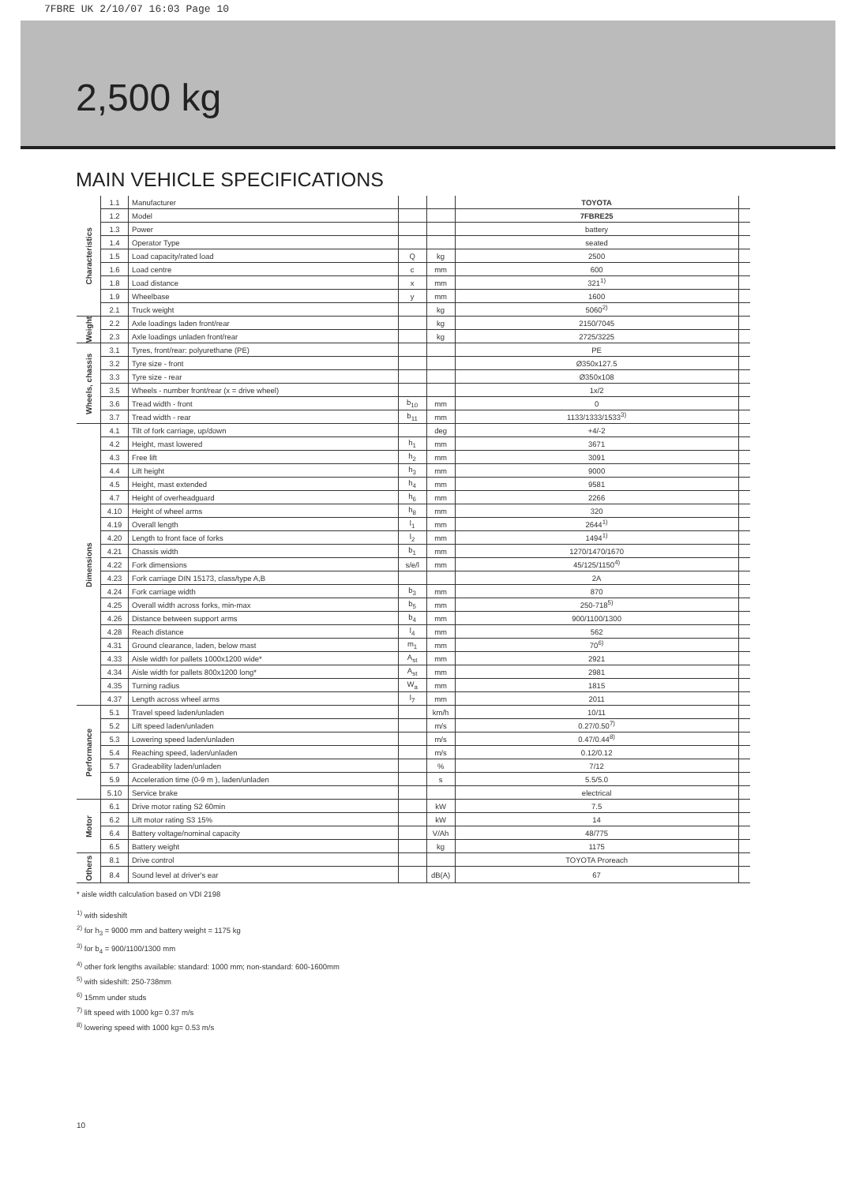7FBRE UK 2/10/07 16:03 Page 10
2,500 kg
MAIN VEHICLE SPECIFICATIONS
| Characteristics | 1.1 | Manufacturer | | | TOYOTA | |
| | 1.2 | Model | | | 7FBRE25 | |
| | 1.3 | Power | | | battery | |
| | 1.4 | Operator Type | | | seated | |
| | 1.5 | Load capacity/rated load | Q | kg | 2500 | |
| | 1.6 | Load centre | c | mm | 600 | |
| | 1.8 | Load distance | x | mm | 321<sup>1)</sup> | |
| | 1.9 | Wheelbase | y | mm | 1600 | |
| | 2.1 | Truck weight | | kg | 5060<sup>2)</sup> | |
| Weight | 2.2 | Axle loadings laden front/rear | | kg | 2150/7045 | |
| | 2.3 | Axle loadings unladen front/rear | | kg | 2725/3225 | |
| Wheels, chassis | 3.1 | Tyres, front/rear: polyurethane (PE) | | | PE | |
| | 3.2 | Tyre size - front | | | Ø350x127.5 | |
| | 3.3 | Tyre size - rear | | | Ø350x108 | |
| | 3.5 | Wheels - number front/rear (x = drive wheel) | | | 1x/2 | |
| | 3.6 | Tread width - front | b<sub>10</sub> | mm | 0 | |
| | 3.7 | Tread width - rear | b<sub>11</sub> | mm | 1133/1333/1533<sup>3)</sup> | |
| Dimensions | 4.1 | Tilt of fork carriage, up/down | | deg | +4/-2 | |
| | 4.2 | Height, mast lowered | h<sub>1</sub> | mm | 3671 | |
| | 4.3 | Free lift | h<sub>2</sub> | mm | 3091 | |
| | 4.4 | Lift height | h<sub>3</sub> | mm | 9000 | |
| | 4.5 | Height, mast extended | h<sub>4</sub> | mm | 9581 | |
| | 4.7 | Height of overheadguard | h<sub>6</sub> | mm | 2266 | |
| | 4.10 | Height of wheel arms | h<sub>8</sub> | mm | 320 | |
| | 4.19 | Overall length | l<sub>1</sub> | mm | 2644<sup>1)</sup> | |
| | 4.20 | Length to front face of forks | l<sub>2</sub> | mm | 1494<sup>1)</sup> | |
| | 4.21 | Chassis width | b<sub>1</sub> | mm | 1270/1470/1670 | |
| | 4.22 | Fork dimensions | s/e/l | mm | 45/125/1150<sup>4)</sup> | |
| | 4.23 | Fork carriage DIN 15173, class/type A,B | | | 2A | |
| | 4.24 | Fork carriage width | b<sub>3</sub> | mm | 870 | |
| | 4.25 | Overall width across forks, min-max | b<sub>5</sub> | mm | 250-718<sup>5)</sup> | |
| | 4.26 | Distance between support arms | b<sub>4</sub> | mm | 900/1100/1300 | |
| | 4.28 | Reach distance | l<sub>4</sub> | mm | 562 | |
| | 4.31 | Ground clearance, laden, below mast | m<sub>1</sub> | mm | 70<sup>6)</sup> | |
| | 4.33 | Aisle width for pallets 1000x1200 wide* | A<sub>st</sub> | mm | 2921 | |
| | 4.34 | Aisle width for pallets 800x1200 long* | A<sub>st</sub> | mm | 2981 | |
| | 4.35 | Turning radius | W<sub>a</sub> | mm | 1815 | |
| | 4.37 | Length across wheel arms | l<sub>7</sub> | mm | 2011 | |
| Performance | 5.1 | Travel speed laden/unladen | | km/h | 10/11 | |
| | 5.2 | Lift speed laden/unladen | | m/s | 0.27/0.50<sup>7)</sup> | |
| | 5.3 | Lowering speed laden/unladen | | m/s | 0.47/0.44<sup>8)</sup> | |
| | 5.4 | Reaching speed, laden/unladen | | m/s | 0.12/0.12 | |
| | 5.7 | Gradeability laden/unladen | | % | 7/12 | |
| | 5.9 | Acceleration time (0-9 m ), laden/unladen | | s | 5.5/5.0 | |
| | 5.10 | Service brake | | | electrical | |
| Motor | 6.1 | Drive motor rating S2 60min | | kW | 7.5 | |
| | 6.2 | Lift motor rating S3 15% | | kW | 14 | |
| | 6.4 | Battery voltage/nominal capacity | | V/Ah | 48/775 | |
| | 6.5 | Battery weight | | kg | 1175 | |
| Others | 8.1 | Drive control | | | TOYOTA Proreach | |
| | 8.4 | Sound level at driver's ear | | dB(A) | 67 | |
* aisle width calculation based on VDI 2198
<sup>1)</sup> with sideshift
<sup>2)</sup> for h<sub>3</sub> = 9000 mm and battery weight = 1175 kg
<sup>3)</sup> for b<sub>4</sub> = 900/1100/1300 mm
<sup>4)</sup> other fork lengths available: standard: 1000 mm; non-standard: 600-1600mm
<sup>5)</sup> with sideshift: 250-738mm
<sup>6)</sup> 15mm under studs
<sup>7)</sup> lift speed with 1000 kg= 0.37 m/s
<sup>8)</sup> lowering speed with 1000 kg= 0.53 m/s
10